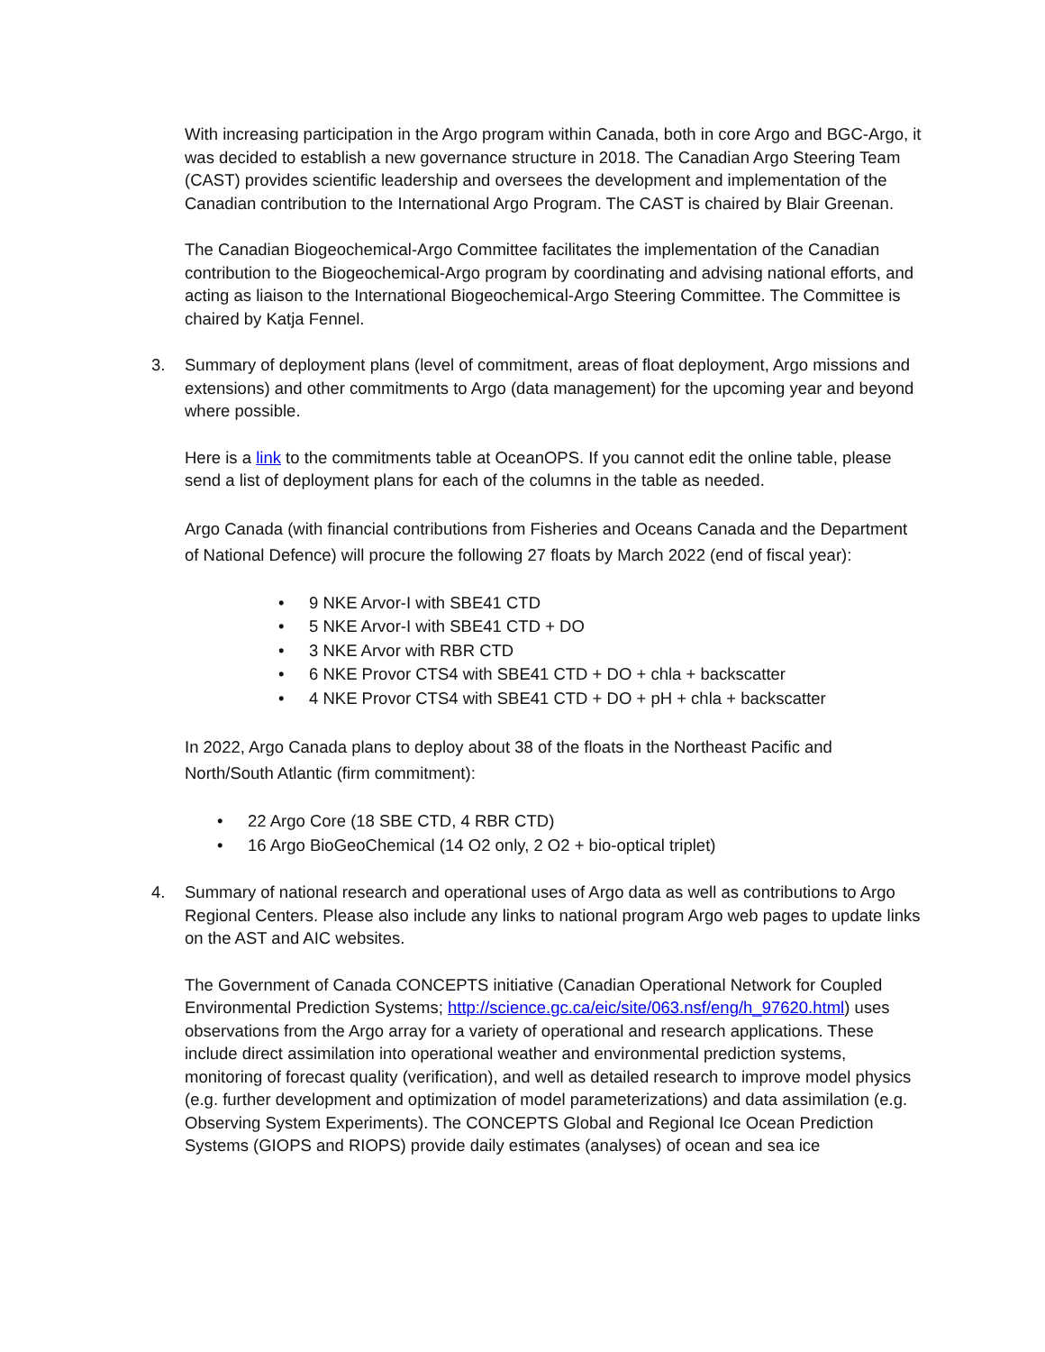With increasing participation in the Argo program within Canada, both in core Argo and BGC-Argo, it was decided to establish a new governance structure in 2018. The Canadian Argo Steering Team (CAST) provides scientific leadership and oversees the development and implementation of the Canadian contribution to the International Argo Program. The CAST is chaired by Blair Greenan.
The Canadian Biogeochemical-Argo Committee facilitates the implementation of the Canadian contribution to the Biogeochemical-Argo program by coordinating and advising national efforts, and acting as liaison to the International Biogeochemical-Argo Steering Committee. The Committee is chaired by Katja Fennel.
3. Summary of deployment plans (level of commitment, areas of float deployment, Argo missions and extensions) and other commitments to Argo (data management) for the upcoming year and beyond where possible.
Here is a link to the commitments table at OceanOPS. If you cannot edit the online table, please send a list of deployment plans for each of the columns in the table as needed.
Argo Canada (with financial contributions from Fisheries and Oceans Canada and the Department of National Defence) will procure the following 27 floats by March 2022 (end of fiscal year):
• 9 NKE Arvor-I with SBE41 CTD
• 5 NKE Arvor-I with SBE41 CTD + DO
• 3 NKE Arvor with RBR CTD
• 6 NKE Provor CTS4 with SBE41 CTD + DO + chla + backscatter
• 4 NKE Provor CTS4 with SBE41 CTD + DO + pH + chla + backscatter
In 2022, Argo Canada plans to deploy about 38 of the floats in the Northeast Pacific and North/South Atlantic (firm commitment):
• 22 Argo Core (18 SBE CTD, 4 RBR CTD)
• 16 Argo BioGeoChemical (14 O2 only, 2 O2 + bio-optical triplet)
4. Summary of national research and operational uses of Argo data as well as contributions to Argo Regional Centers. Please also include any links to national program Argo web pages to update links on the AST and AIC websites.
The Government of Canada CONCEPTS initiative (Canadian Operational Network for Coupled Environmental Prediction Systems; http://science.gc.ca/eic/site/063.nsf/eng/h_97620.html) uses observations from the Argo array for a variety of operational and research applications. These include direct assimilation into operational weather and environmental prediction systems, monitoring of forecast quality (verification), and well as detailed research to improve model physics (e.g. further development and optimization of model parameterizations) and data assimilation (e.g. Observing System Experiments). The CONCEPTS Global and Regional Ice Ocean Prediction Systems (GIOPS and RIOPS) provide daily estimates (analyses) of ocean and sea ice